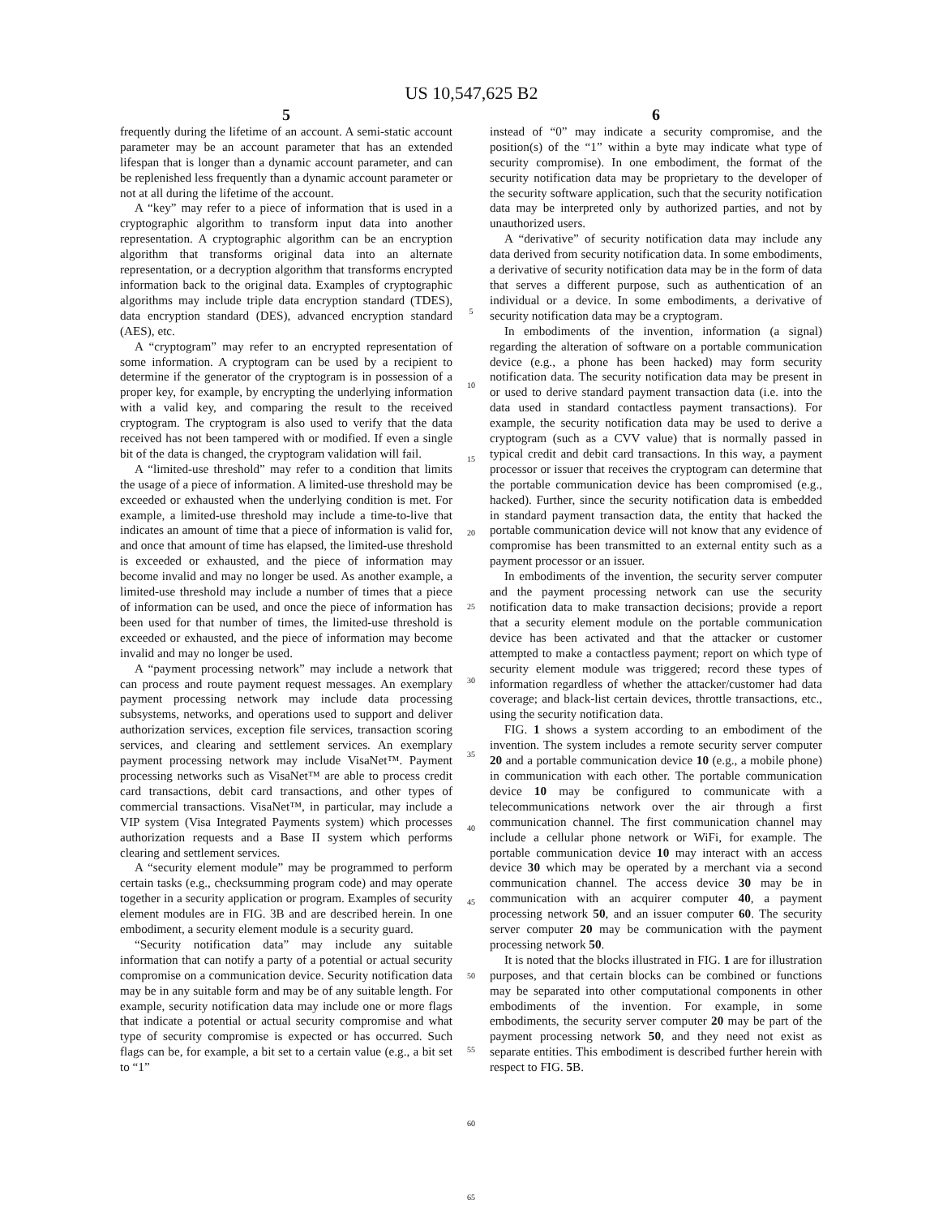US 10,547,625 B2
5
frequently during the lifetime of an account. A semi-static account parameter may be an account parameter that has an extended lifespan that is longer than a dynamic account parameter, and can be replenished less frequently than a dynamic account parameter or not at all during the lifetime of the account.
A “key” may refer to a piece of information that is used in a cryptographic algorithm to transform input data into another representation. A cryptographic algorithm can be an encryption algorithm that transforms original data into an alternate representation, or a decryption algorithm that transforms encrypted information back to the original data. Examples of cryptographic algorithms may include triple data encryption standard (TDES), data encryption standard (DES), advanced encryption standard (AES), etc.
A “cryptogram” may refer to an encrypted representation of some information. A cryptogram can be used by a recipient to determine if the generator of the cryptogram is in possession of a proper key, for example, by encrypting the underlying information with a valid key, and comparing the result to the received cryptogram. The cryptogram is also used to verify that the data received has not been tampered with or modified. If even a single bit of the data is changed, the cryptogram validation will fail.
A “limited-use threshold” may refer to a condition that limits the usage of a piece of information. A limited-use threshold may be exceeded or exhausted when the underlying condition is met. For example, a limited-use threshold may include a time-to-live that indicates an amount of time that a piece of information is valid for, and once that amount of time has elapsed, the limited-use threshold is exceeded or exhausted, and the piece of information may become invalid and may no longer be used. As another example, a limited-use threshold may include a number of times that a piece of information can be used, and once the piece of information has been used for that number of times, the limited-use threshold is exceeded or exhausted, and the piece of information may become invalid and may no longer be used.
A “payment processing network” may include a network that can process and route payment request messages. An exemplary payment processing network may include data processing subsystems, networks, and operations used to support and deliver authorization services, exception file services, transaction scoring services, and clearing and settlement services. An exemplary payment processing network may include VisaNet™. Payment processing networks such as VisaNet™ are able to process credit card transactions, debit card transactions, and other types of commercial transactions. VisaNet™, in particular, may include a VIP system (Visa Integrated Payments system) which processes authorization requests and a Base II system which performs clearing and settlement services.
A “security element module” may be programmed to perform certain tasks (e.g., checksumming program code) and may operate together in a security application or program. Examples of security element modules are in FIG. 3B and are described herein. In one embodiment, a security element module is a security guard.
“Security notification data” may include any suitable information that can notify a party of a potential or actual security compromise on a communication device. Security notification data may be in any suitable form and may be of any suitable length. For example, security notification data may include one or more flags that indicate a potential or actual security compromise and what type of security compromise is expected or has occurred. Such flags can be, for example, a bit set to a certain value (e.g., a bit set to “1”
5
10
15
20
25
30
35
40
45
50
55
60
65
6
instead of “0” may indicate a security compromise, and the position(s) of the “1” within a byte may indicate what type of security compromise). In one embodiment, the format of the security notification data may be proprietary to the developer of the security software application, such that the security notification data may be interpreted only by authorized parties, and not by unauthorized users.
A “derivative” of security notification data may include any data derived from security notification data. In some embodiments, a derivative of security notification data may be in the form of data that serves a different purpose, such as authentication of an individual or a device. In some embodiments, a derivative of security notification data may be a cryptogram.
In embodiments of the invention, information (a signal) regarding the alteration of software on a portable communication device (e.g., a phone has been hacked) may form security notification data. The security notification data may be present in or used to derive standard payment transaction data (i.e. into the data used in standard contactless payment transactions). For example, the security notification data may be used to derive a cryptogram (such as a CVV value) that is normally passed in typical credit and debit card transactions. In this way, a payment processor or issuer that receives the cryptogram can determine that the portable communication device has been compromised (e.g., hacked). Further, since the security notification data is embedded in standard payment transaction data, the entity that hacked the portable communication device will not know that any evidence of compromise has been transmitted to an external entity such as a payment processor or an issuer.
In embodiments of the invention, the security server computer and the payment processing network can use the security notification data to make transaction decisions; provide a report that a security element module on the portable communication device has been activated and that the attacker or customer attempted to make a contactless payment; report on which type of security element module was triggered; record these types of information regardless of whether the attacker/customer had data coverage; and black-list certain devices, throttle transactions, etc., using the security notification data.
FIG. 1 shows a system according to an embodiment of the invention. The system includes a remote security server computer 20 and a portable communication device 10 (e.g., a mobile phone) in communication with each other. The portable communication device 10 may be configured to communicate with a telecommunications network over the air through a first communication channel. The first communication channel may include a cellular phone network or WiFi, for example. The portable communication device 10 may interact with an access device 30 which may be operated by a merchant via a second communication channel. The access device 30 may be in communication with an acquirer computer 40, a payment processing network 50, and an issuer computer 60. The security server computer 20 may be communication with the payment processing network 50.
It is noted that the blocks illustrated in FIG. 1 are for illustration purposes, and that certain blocks can be combined or functions may be separated into other computational components in other embodiments of the invention. For example, in some embodiments, the security server computer 20 may be part of the payment processing network 50, and they need not exist as separate entities. This embodiment is described further herein with respect to FIG. 5 B.